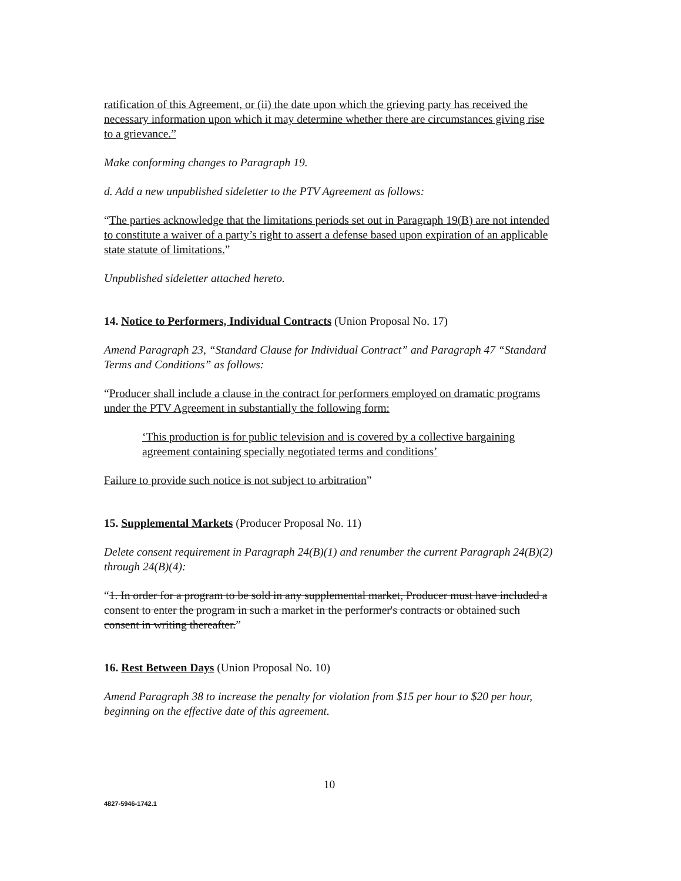ratification of this Agreement, or (ii) the date upon which the grieving party has received the necessary information upon which it may determine whether there are circumstances giving rise to a grievance.”
Make conforming changes to Paragraph 19.
d. Add a new unpublished sideletter to the PTV Agreement as follows:
“The parties acknowledge that the limitations periods set out in Paragraph 19(B) are not intended to constitute a waiver of a party’s right to assert a defense based upon expiration of an applicable state statute of limitations.”
Unpublished sideletter attached hereto.
14. Notice to Performers, Individual Contracts (Union Proposal No. 17)
Amend Paragraph 23, “Standard Clause for Individual Contract” and Paragraph 47 “Standard Terms and Conditions” as follows:
“Producer shall include a clause in the contract for performers employed on dramatic programs under the PTV Agreement in substantially the following form:
‘This production is for public television and is covered by a collective bargaining agreement containing specially negotiated terms and conditions’
Failure to provide such notice is not subject to arbitration”
15. Supplemental Markets (Producer Proposal No. 11)
Delete consent requirement in Paragraph 24(B)(1) and renumber the current Paragraph 24(B)(2) through 24(B)(4):
“1. In order for a program to be sold in any supplemental market, Producer must have included a consent to enter the program in such a market in the performer's contracts or obtained such consent in writing thereafter.”
16. Rest Between Days (Union Proposal No. 10)
Amend Paragraph 38 to increase the penalty for violation from $15 per hour to $20 per hour, beginning on the effective date of this agreement.
10
4827-5946-1742.1